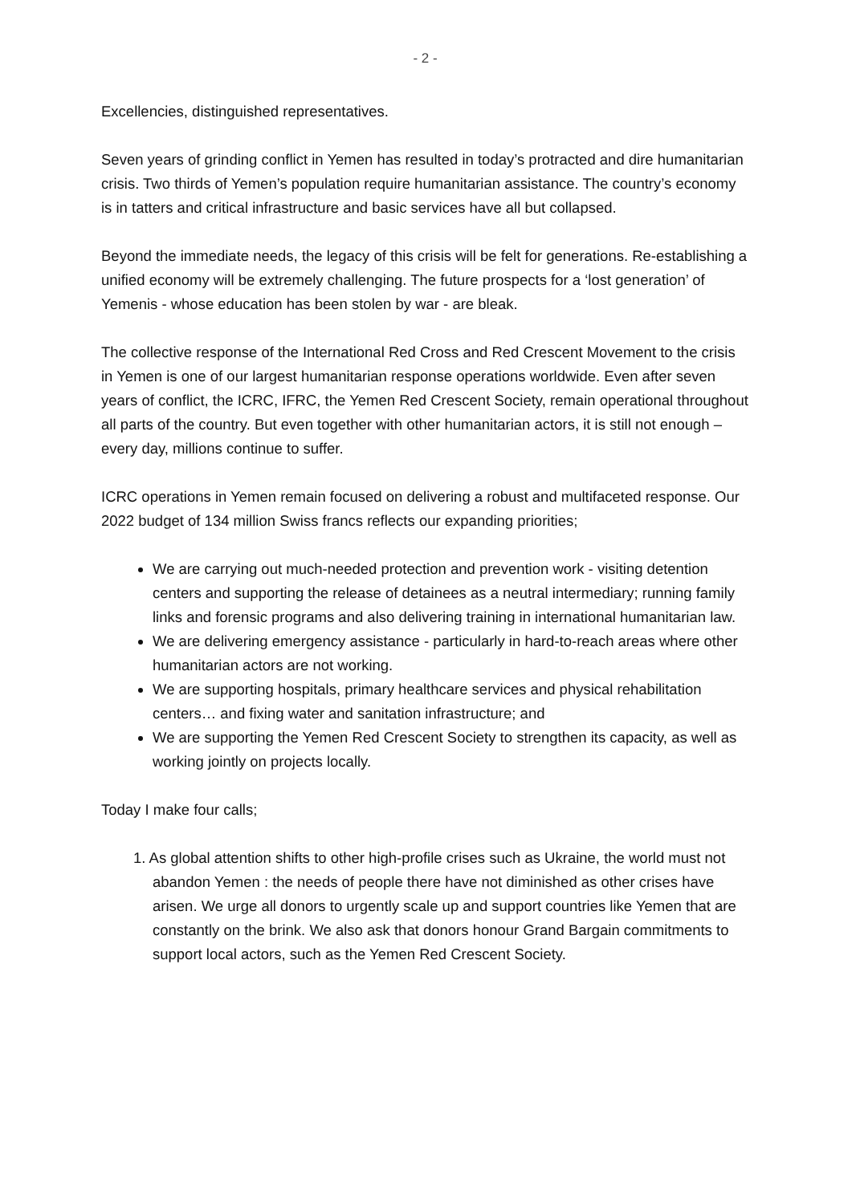- 2 -
Excellencies, distinguished representatives.
Seven years of grinding conflict in Yemen has resulted in today’s protracted and dire humanitarian crisis. Two thirds of Yemen’s population require humanitarian assistance. The country’s economy is in tatters and critical infrastructure and basic services have all but collapsed.
Beyond the immediate needs, the legacy of this crisis will be felt for generations. Re-establishing a unified economy will be extremely challenging. The future prospects for a ‘lost generation’ of Yemenis - whose education has been stolen by war - are bleak.
The collective response of the International Red Cross and Red Crescent Movement to the crisis in Yemen is one of our largest humanitarian response operations worldwide. Even after seven years of conflict, the ICRC, IFRC, the Yemen Red Crescent Society, remain operational throughout all parts of the country. But even together with other humanitarian actors, it is still not enough – every day, millions continue to suffer.
ICRC operations in Yemen remain focused on delivering a robust and multifaceted response. Our 2022 budget of 134 million Swiss francs reflects our expanding priorities;
We are carrying out much-needed protection and prevention work - visiting detention centers and supporting the release of detainees as a neutral intermediary; running family links and forensic programs and also delivering training in international humanitarian law.
We are delivering emergency assistance - particularly in hard-to-reach areas where other humanitarian actors are not working.
We are supporting hospitals, primary healthcare services and physical rehabilitation centers… and fixing water and sanitation infrastructure; and
We are supporting the Yemen Red Crescent Society to strengthen its capacity, as well as working jointly on projects locally.
Today I make four calls;
1. As global attention shifts to other high-profile crises such as Ukraine, the world must not abandon Yemen : the needs of people there have not diminished as other crises have arisen. We urge all donors to urgently scale up and support countries like Yemen that are constantly on the brink. We also ask that donors honour Grand Bargain commitments to support local actors, such as the Yemen Red Crescent Society.